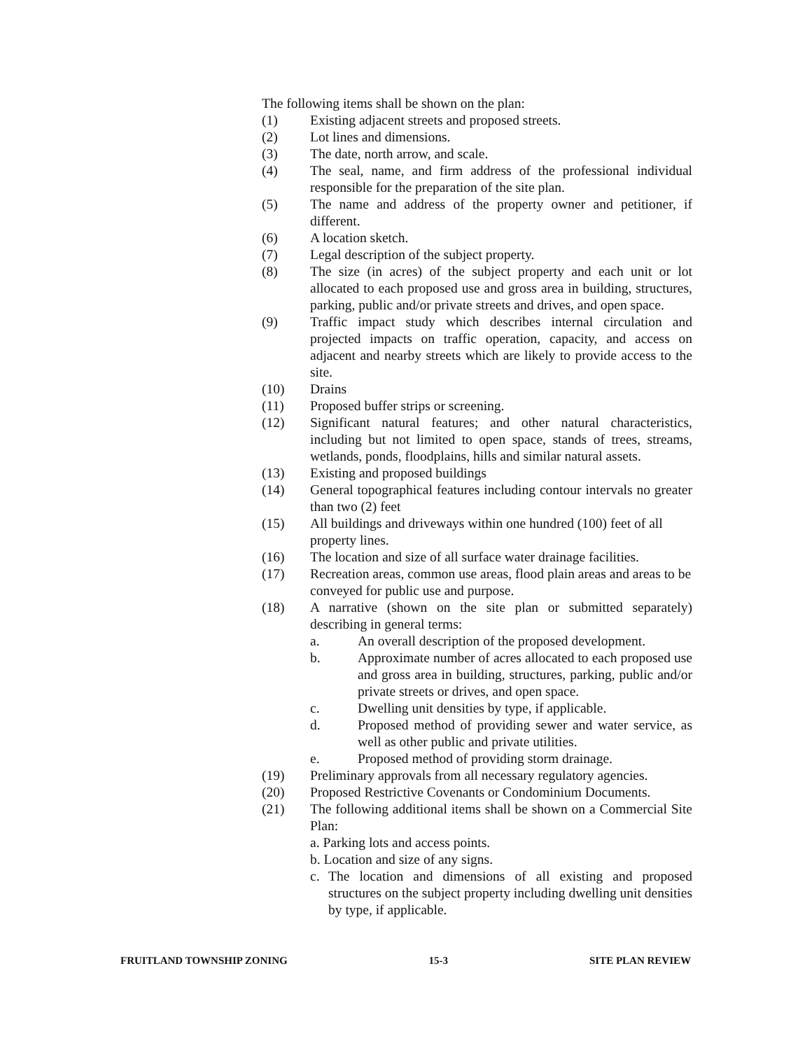The following items shall be shown on the plan:
(1) Existing adjacent streets and proposed streets.
(2) Lot lines and dimensions.
(3) The date, north arrow, and scale.
(4) The seal, name, and firm address of the professional individual responsible for the preparation of the site plan.
(5) The name and address of the property owner and petitioner, if different.
(6) A location sketch.
(7) Legal description of the subject property.
(8) The size (in acres) of the subject property and each unit or lot allocated to each proposed use and gross area in building, structures, parking, public and/or private streets and drives, and open space.
(9) Traffic impact study which describes internal circulation and projected impacts on traffic operation, capacity, and access on adjacent and nearby streets which are likely to provide access to the site.
(10) Drains
(11) Proposed buffer strips or screening.
(12) Significant natural features; and other natural characteristics, including but not limited to open space, stands of trees, streams, wetlands, ponds, floodplains, hills and similar natural assets.
(13) Existing and proposed buildings
(14) General topographical features including contour intervals no greater than two (2) feet
(15) All buildings and driveways within one hundred (100) feet of all property lines.
(16) The location and size of all surface water drainage facilities.
(17) Recreation areas, common use areas, flood plain areas and areas to be conveyed for public use and purpose.
(18) A narrative (shown on the site plan or submitted separately) describing in general terms:
a. An overall description of the proposed development.
b. Approximate number of acres allocated to each proposed use and gross area in building, structures, parking, public and/or private streets or drives, and open space.
c. Dwelling unit densities by type, if applicable.
d. Proposed method of providing sewer and water service, as well as other public and private utilities.
e. Proposed method of providing storm drainage.
(19) Preliminary approvals from all necessary regulatory agencies.
(20) Proposed Restrictive Covenants or Condominium Documents.
(21) The following additional items shall be shown on a Commercial Site Plan:
a. Parking lots and access points.
b. Location and size of any signs.
c. The location and dimensions of all existing and proposed structures on the subject property including dwelling unit densities by type, if applicable.
FRUITLAND TOWNSHIP ZONING 15-3 SITE PLAN REVIEW